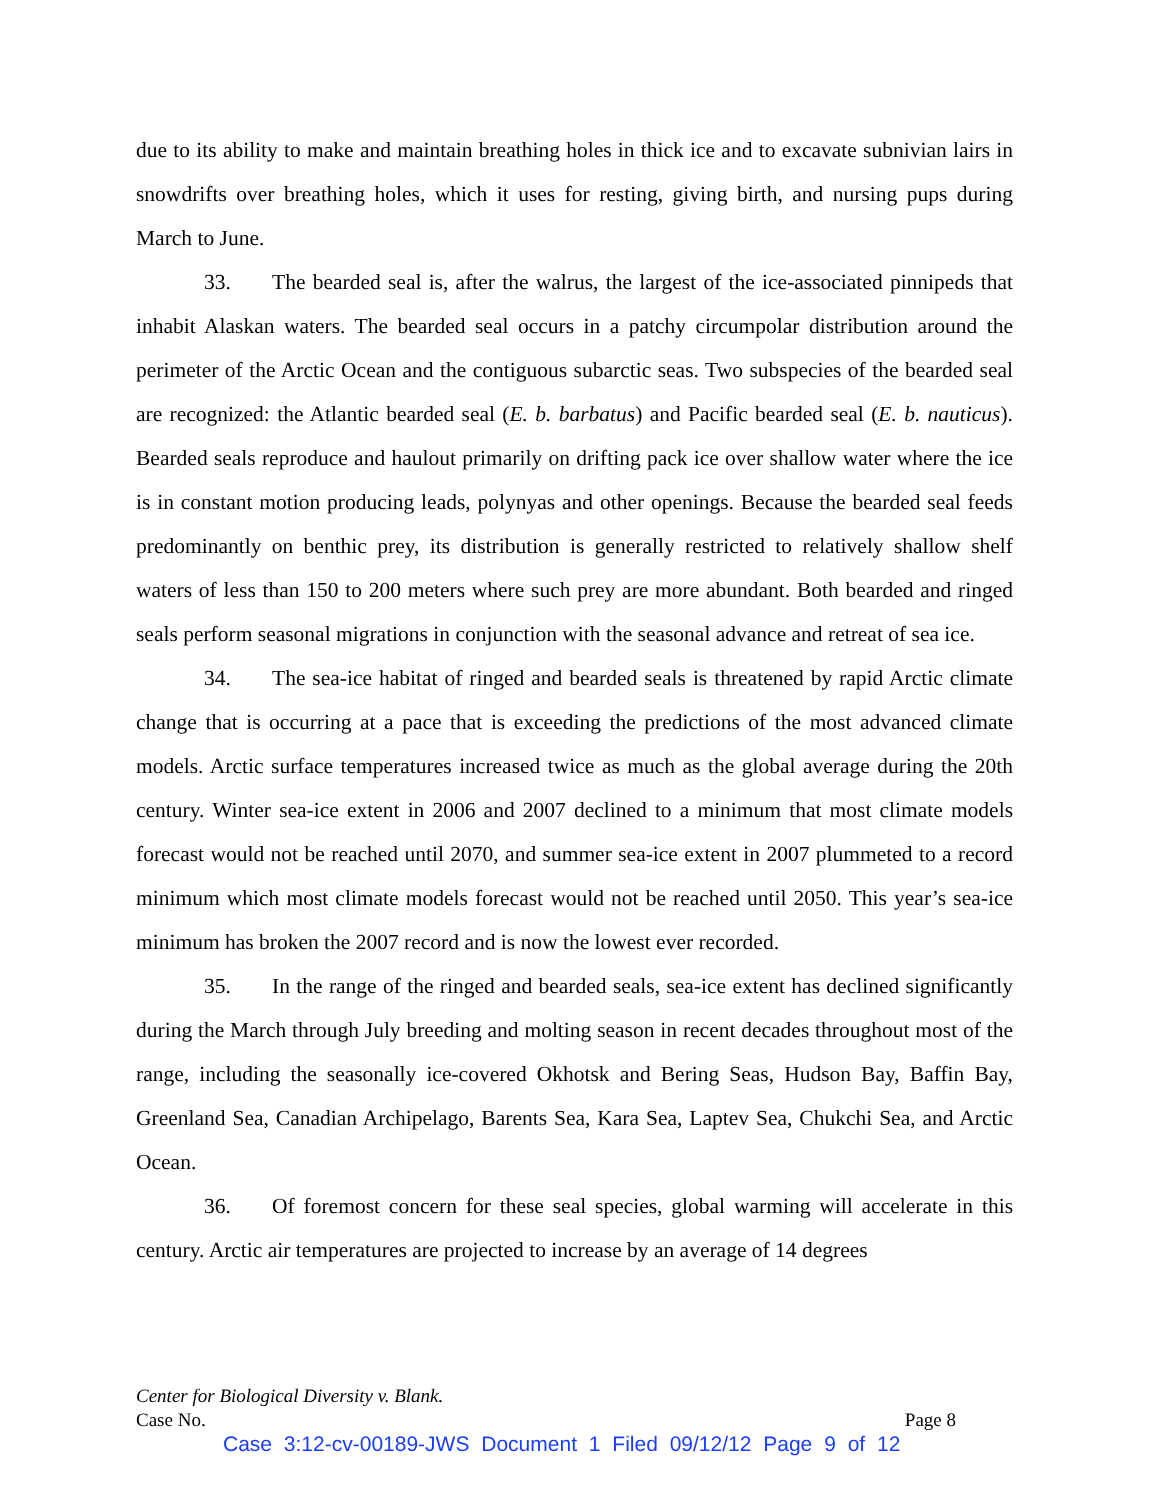due to its ability to make and maintain breathing holes in thick ice and to excavate subnivian lairs in snowdrifts over breathing holes, which it uses for resting, giving birth, and nursing pups during March to June.
33. The bearded seal is, after the walrus, the largest of the ice-associated pinnipeds that inhabit Alaskan waters. The bearded seal occurs in a patchy circumpolar distribution around the perimeter of the Arctic Ocean and the contiguous subarctic seas. Two subspecies of the bearded seal are recognized: the Atlantic bearded seal (E. b. barbatus) and Pacific bearded seal (E. b. nauticus). Bearded seals reproduce and haulout primarily on drifting pack ice over shallow water where the ice is in constant motion producing leads, polynyas and other openings. Because the bearded seal feeds predominantly on benthic prey, its distribution is generally restricted to relatively shallow shelf waters of less than 150 to 200 meters where such prey are more abundant. Both bearded and ringed seals perform seasonal migrations in conjunction with the seasonal advance and retreat of sea ice.
34. The sea-ice habitat of ringed and bearded seals is threatened by rapid Arctic climate change that is occurring at a pace that is exceeding the predictions of the most advanced climate models. Arctic surface temperatures increased twice as much as the global average during the 20th century. Winter sea-ice extent in 2006 and 2007 declined to a minimum that most climate models forecast would not be reached until 2070, and summer sea-ice extent in 2007 plummeted to a record minimum which most climate models forecast would not be reached until 2050. This year’s sea-ice minimum has broken the 2007 record and is now the lowest ever recorded.
35. In the range of the ringed and bearded seals, sea-ice extent has declined significantly during the March through July breeding and molting season in recent decades throughout most of the range, including the seasonally ice-covered Okhotsk and Bering Seas, Hudson Bay, Baffin Bay, Greenland Sea, Canadian Archipelago, Barents Sea, Kara Sea, Laptev Sea, Chukchi Sea, and Arctic Ocean.
36. Of foremost concern for these seal species, global warming will accelerate in this century. Arctic air temperatures are projected to increase by an average of 14 degrees
Center for Biological Diversity v. Blank.
Case No. Page 8
Case 3:12-cv-00189-JWS Document 1 Filed 09/12/12 Page 9 of 12